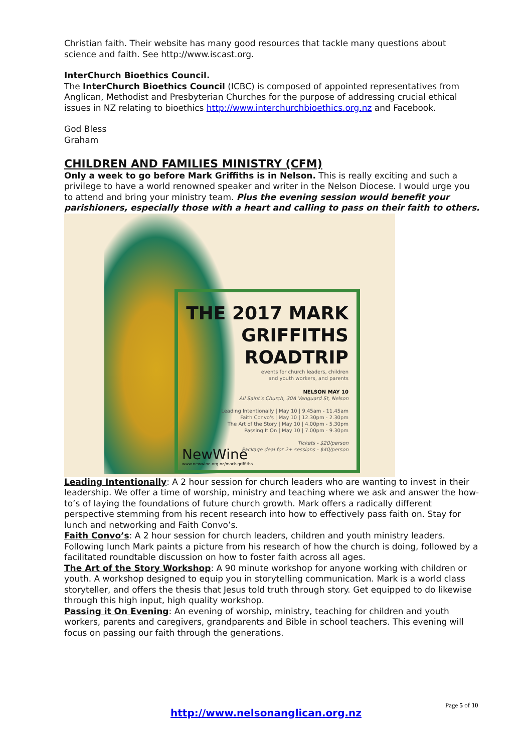Christian faith. Their website has many good resources that tackle many questions about science and faith. See http://www.iscast.org.
InterChurch Bioethics Council.
The InterChurch Bioethics Council (ICBC) is composed of appointed representatives from Anglican, Methodist and Presbyterian Churches for the purpose of addressing crucial ethical issues in NZ relating to bioethics http://www.interchurchbioethics.org.nz and Facebook.
God Bless
Graham
CHILDREN AND FAMILIES MINISTRY (CFM)
Only a week to go before Mark Griffiths is in Nelson. This is really exciting and such a privilege to have a world renowned speaker and writer in the Nelson Diocese. I would urge you to attend and bring your ministry team. Plus the evening session would benefit your parishioners, especially those with a heart and calling to pass on their faith to others.
THE 2017 MARK
GRIFFITHS
ROADTRIP
events for church leaders, children
and youth workers, and parents
NELSON MAY 10
All Saint's Church, 30A Vanguard St, Nelson
Leading Intentionally | May 10 | 9.45am - 11.45am
Faith Convo's | May 10 | 12.30pm - 2.30pm
The Art of the Story | May 10 | 4.00pm - 5.30pm
Passing It On | May 10 | 7.00pm - 9.30pm
Tickets - $20/person
Package deal for 2+ sessions - $40/person
NewWine
www.newwine.org.nz/mark-griffiths
Leading Intentionally: A 2 hour session for church leaders who are wanting to invest in their leadership. We offer a time of worship, ministry and teaching where we ask and answer the how-to’s of laying the foundations of future church growth. Mark offers a radically different perspective stemming from his recent research into how to effectively pass faith on. Stay for lunch and networking and Faith Convo’s.
Faith Convo’s: A 2 hour session for church leaders, children and youth ministry leaders. Following lunch Mark paints a picture from his research of how the church is doing, followed by a facilitated roundtable discussion on how to foster faith across all ages.
The Art of the Story Workshop: A 90 minute workshop for anyone working with children or youth. A workshop designed to equip you in storytelling communication. Mark is a world class storyteller, and offers the thesis that Jesus told truth through story. Get equipped to do likewise through this high input, high quality workshop.
Passing it On Evening: An evening of worship, ministry, teaching for children and youth workers, parents and caregivers, grandparents and Bible in school teachers. This evening will focus on passing our faith through the generations.
Page 5 of 10
http://www.nelsonanglican.org.nz